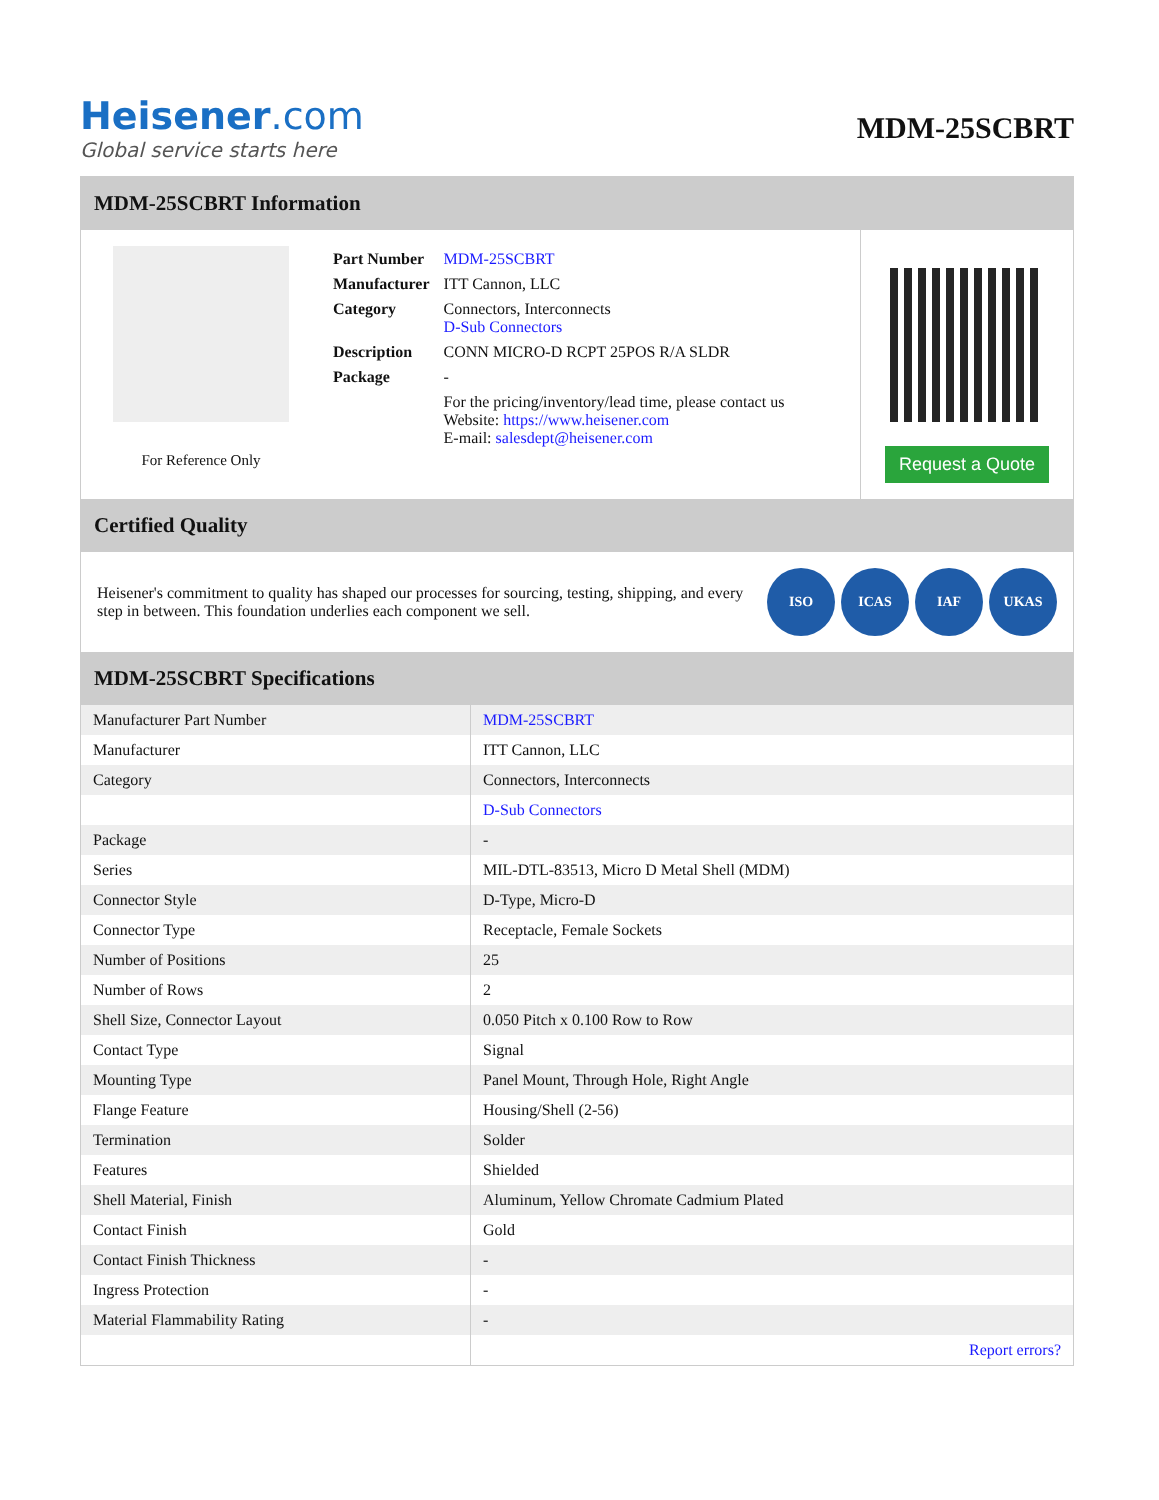Heisener.com
Global service starts here
MDM-25SCBRT
MDM-25SCBRT Information
For Reference Only
| Part Number | MDM-25SCBRT |
| Manufacturer | ITT Cannon, LLC |
| Category | Connectors, Interconnects D-Sub Connectors |
| Description | CONN MICRO-D RCPT 25POS R/A SLDR |
| Package | - |
| | For the pricing/inventory/lead time, please contact us Website: https://www.heisener.com E-mail: salesdept@heisener.com |
Request a Quote
Certified Quality
Heisener's commitment to quality has shaped our processes for sourcing, testing, shipping, and every step in between. This foundation underlies each component we sell.
ISO ICAS IAF UKAS
MDM-25SCBRT Specifications
| Manufacturer Part Number | MDM-25SCBRT |
| Manufacturer | ITT Cannon, LLC |
| Category | Connectors, Interconnects |
| | D-Sub Connectors |
| Package | - |
| Series | MIL-DTL-83513, Micro D Metal Shell (MDM) |
| Connector Style | D-Type, Micro-D |
| Connector Type | Receptacle, Female Sockets |
| Number of Positions | 25 |
| Number of Rows | 2 |
| Shell Size, Connector Layout | 0.050 Pitch x 0.100 Row to Row |
| Contact Type | Signal |
| Mounting Type | Panel Mount, Through Hole, Right Angle |
| Flange Feature | Housing/Shell (2-56) |
| Termination | Solder |
| Features | Shielded |
| Shell Material, Finish | Aluminum, Yellow Chromate Cadmium Plated |
| Contact Finish | Gold |
| Contact Finish Thickness | - |
| Ingress Protection | - |
| Material Flammability Rating | - |
| | Report errors? |